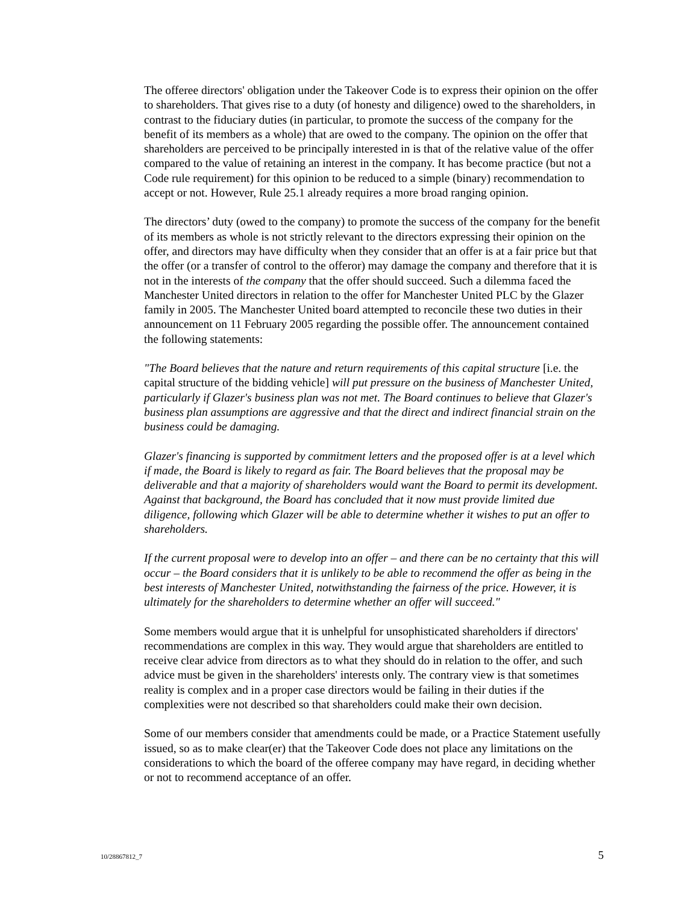The offeree directors' obligation under the Takeover Code is to express their opinion on the offer to shareholders. That gives rise to a duty (of honesty and diligence) owed to the shareholders, in contrast to the fiduciary duties (in particular, to promote the success of the company for the benefit of its members as a whole) that are owed to the company. The opinion on the offer that shareholders are perceived to be principally interested in is that of the relative value of the offer compared to the value of retaining an interest in the company. It has become practice (but not a Code rule requirement) for this opinion to be reduced to a simple (binary) recommendation to accept or not. However, Rule 25.1 already requires a more broad ranging opinion.
The directors’ duty (owed to the company) to promote the success of the company for the benefit of its members as whole is not strictly relevant to the directors expressing their opinion on the offer, and directors may have difficulty when they consider that an offer is at a fair price but that the offer (or a transfer of control to the offeror) may damage the company and therefore that it is not in the interests of the company that the offer should succeed. Such a dilemma faced the Manchester United directors in relation to the offer for Manchester United PLC by the Glazer family in 2005. The Manchester United board attempted to reconcile these two duties in their announcement on 11 February 2005 regarding the possible offer. The announcement contained the following statements:
"The Board believes that the nature and return requirements of this capital structure [i.e. the capital structure of the bidding vehicle] will put pressure on the business of Manchester United, particularly if Glazer's business plan was not met. The Board continues to believe that Glazer's business plan assumptions are aggressive and that the direct and indirect financial strain on the business could be damaging.
Glazer's financing is supported by commitment letters and the proposed offer is at a level which if made, the Board is likely to regard as fair. The Board believes that the proposal may be deliverable and that a majority of shareholders would want the Board to permit its development. Against that background, the Board has concluded that it now must provide limited due diligence, following which Glazer will be able to determine whether it wishes to put an offer to shareholders.
If the current proposal were to develop into an offer – and there can be no certainty that this will occur – the Board considers that it is unlikely to be able to recommend the offer as being in the best interests of Manchester United, notwithstanding the fairness of the price. However, it is ultimately for the shareholders to determine whether an offer will succeed."
Some members would argue that it is unhelpful for unsophisticated shareholders if directors' recommendations are complex in this way. They would argue that shareholders are entitled to receive clear advice from directors as to what they should do in relation to the offer, and such advice must be given in the shareholders' interests only. The contrary view is that sometimes reality is complex and in a proper case directors would be failing in their duties if the complexities were not described so that shareholders could make their own decision.
Some of our members consider that amendments could be made, or a Practice Statement usefully issued, so as to make clear(er) that the Takeover Code does not place any limitations on the considerations to which the board of the offeree company may have regard, in deciding whether or not to recommend acceptance of an offer.
10/28867812_7 5